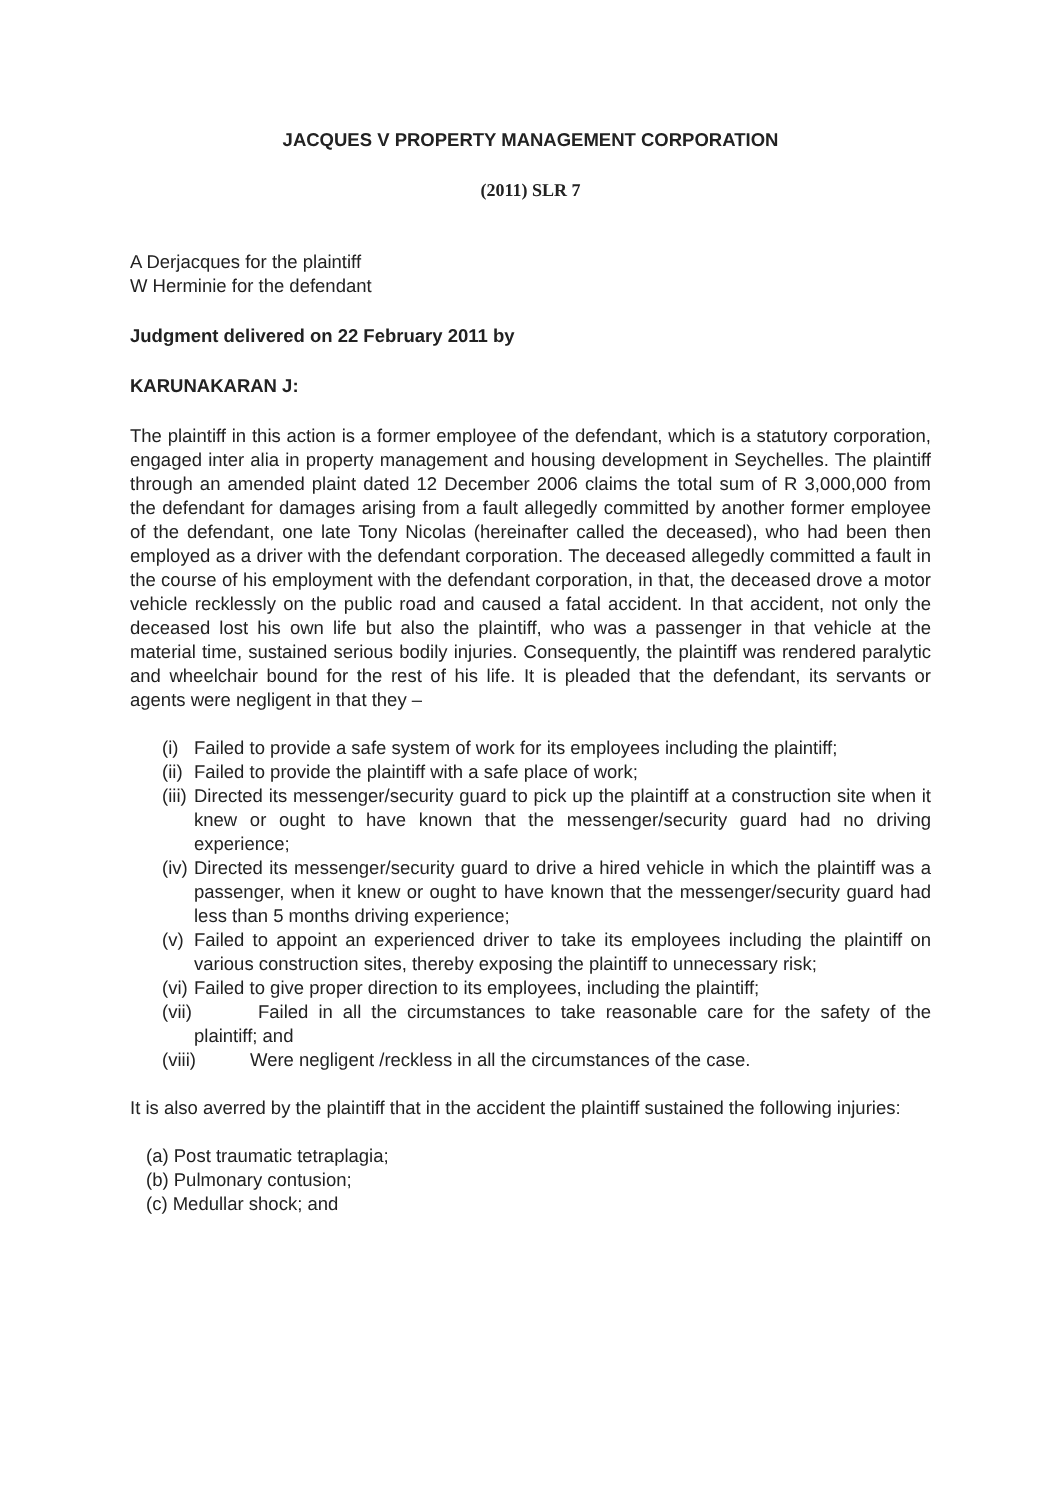JACQUES V PROPERTY MANAGEMENT CORPORATION
(2011) SLR 7
A Derjacques for the plaintiff
W Herminie for the defendant
Judgment delivered on 22 February 2011 by
KARUNAKARAN J:
The plaintiff in this action is a former employee of the defendant, which is a statutory corporation, engaged inter alia in property management and housing development in Seychelles. The plaintiff through an amended plaint dated 12 December 2006 claims the total sum of R 3,000,000 from the defendant for damages arising from a fault allegedly committed by another former employee of the defendant, one late Tony Nicolas (hereinafter called the deceased), who had been then employed as a driver with the defendant corporation. The deceased allegedly committed a fault in the course of his employment with the defendant corporation, in that, the deceased drove a motor vehicle recklessly on the public road and caused a fatal accident. In that accident, not only the deceased lost his own life but also the plaintiff, who was a passenger in that vehicle at the material time, sustained serious bodily injuries. Consequently, the plaintiff was rendered paralytic and wheelchair bound for the rest of his life. It is pleaded that the defendant, its servants or agents were negligent in that they –
(i) Failed to provide a safe system of work for its employees including the plaintiff;
(ii) Failed to provide the plaintiff with a safe place of work;
(iii) Directed its messenger/security guard to pick up the plaintiff at a construction site when it knew or ought to have known that the messenger/security guard had no driving experience;
(iv) Directed its messenger/security guard to drive a hired vehicle in which the plaintiff was a passenger, when it knew or ought to have known that the messenger/security guard had less than 5 months driving experience;
(v) Failed to appoint an experienced driver to take its employees including the plaintiff on various construction sites, thereby exposing the plaintiff to unnecessary risk;
(vi) Failed to give proper direction to its employees, including the plaintiff;
(vii) Failed in all the circumstances to take reasonable care for the safety of the plaintiff; and
(viii) Were negligent /reckless in all the circumstances of the case.
It is also averred by the plaintiff that in the accident the plaintiff sustained the following injuries:
(a) Post traumatic tetraplagia;
(b) Pulmonary contusion;
(c) Medullar shock; and